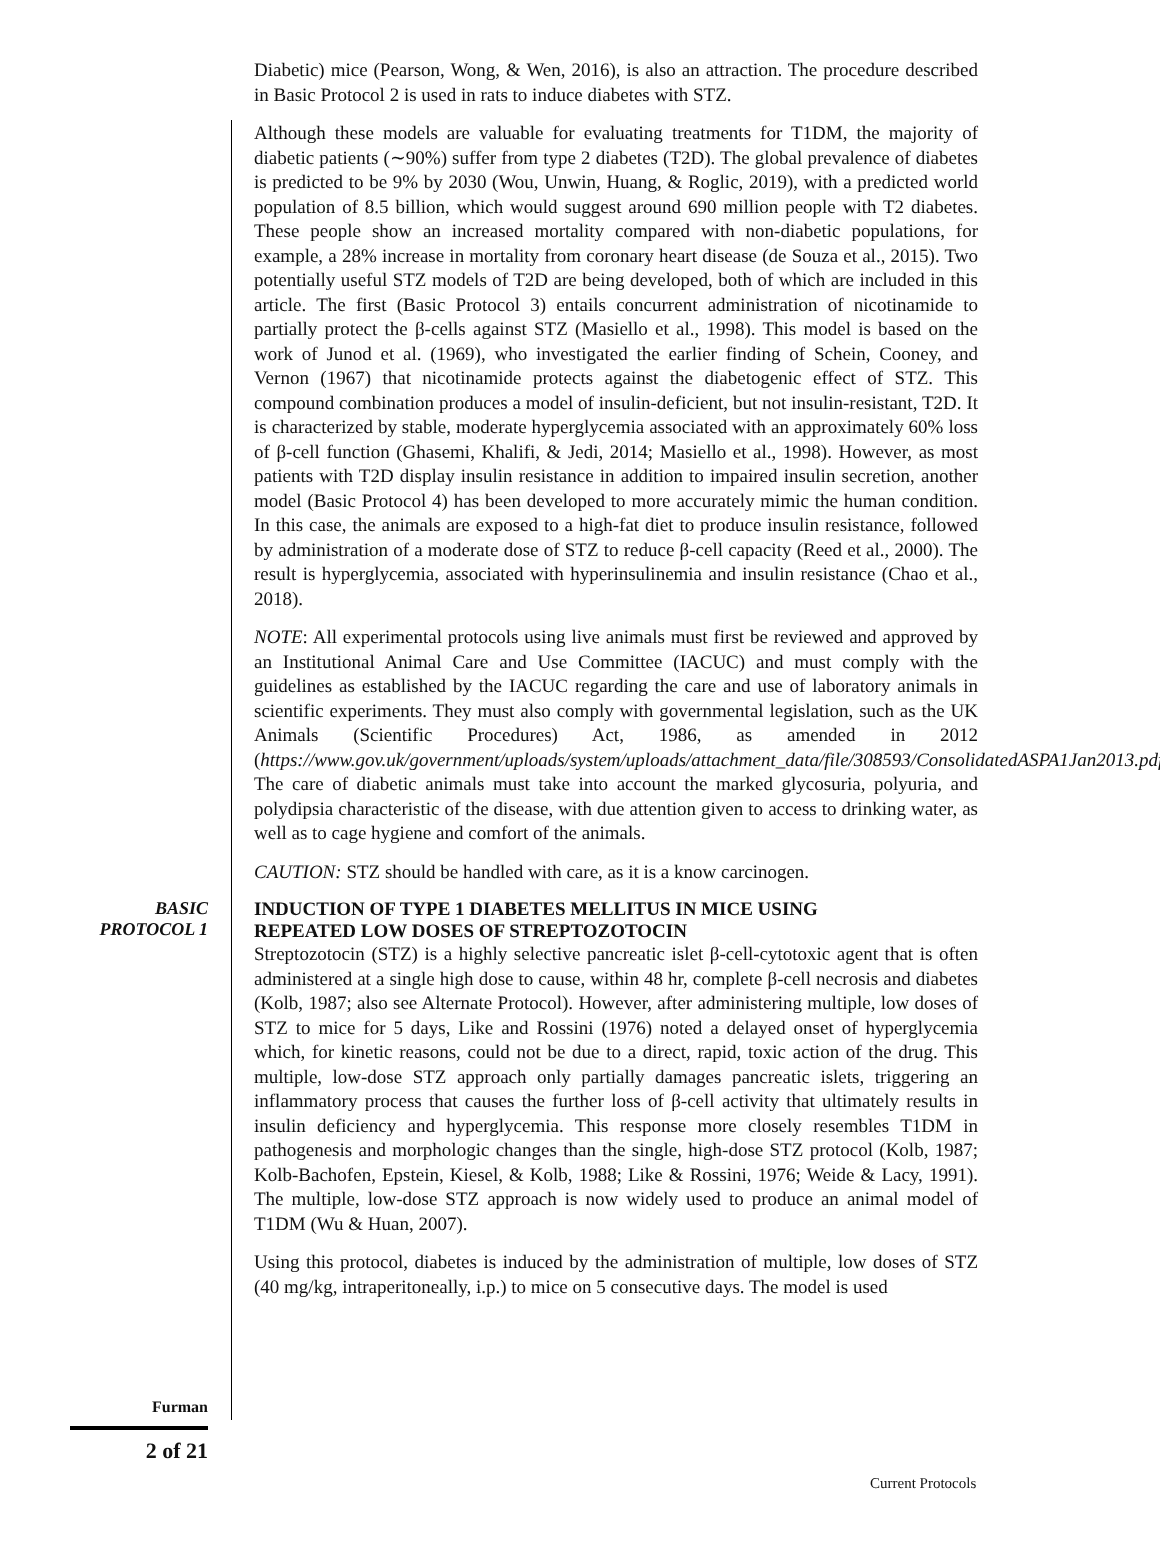Diabetic) mice (Pearson, Wong, & Wen, 2016), is also an attraction. The procedure described in Basic Protocol 2 is used in rats to induce diabetes with STZ.
Although these models are valuable for evaluating treatments for T1DM, the majority of diabetic patients (∼90%) suffer from type 2 diabetes (T2D). The global prevalence of diabetes is predicted to be 9% by 2030 (Wou, Unwin, Huang, & Roglic, 2019), with a predicted world population of 8.5 billion, which would suggest around 690 million people with T2 diabetes. These people show an increased mortality compared with non-diabetic populations, for example, a 28% increase in mortality from coronary heart disease (de Souza et al., 2015). Two potentially useful STZ models of T2D are being developed, both of which are included in this article. The first (Basic Protocol 3) entails concurrent administration of nicotinamide to partially protect the β-cells against STZ (Masiello et al., 1998). This model is based on the work of Junod et al. (1969), who investigated the earlier finding of Schein, Cooney, and Vernon (1967) that nicotinamide protects against the diabetogenic effect of STZ. This compound combination produces a model of insulin-deficient, but not insulin-resistant, T2D. It is characterized by stable, moderate hyperglycemia associated with an approximately 60% loss of β-cell function (Ghasemi, Khalifi, & Jedi, 2014; Masiello et al., 1998). However, as most patients with T2D display insulin resistance in addition to impaired insulin secretion, another model (Basic Protocol 4) has been developed to more accurately mimic the human condition. In this case, the animals are exposed to a high-fat diet to produce insulin resistance, followed by administration of a moderate dose of STZ to reduce β-cell capacity (Reed et al., 2000). The result is hyperglycemia, associated with hyperinsulinemia and insulin resistance (Chao et al., 2018).
NOTE: All experimental protocols using live animals must first be reviewed and approved by an Institutional Animal Care and Use Committee (IACUC) and must comply with the guidelines as established by the IACUC regarding the care and use of laboratory animals in scientific experiments. They must also comply with governmental legislation, such as the UK Animals (Scientific Procedures) Act, 1986, as amended in 2012 (https://www.gov.uk/government/uploads/system/uploads/attachment_data/file/308593/ConsolidatedASPA1Jan2013.pdf). The care of diabetic animals must take into account the marked glycosuria, polyuria, and polydipsia characteristic of the disease, with due attention given to access to drinking water, as well as to cage hygiene and comfort of the animals.
CAUTION: STZ should be handled with care, as it is a know carcinogen.
BASIC
PROTOCOL 1
INDUCTION OF TYPE 1 DIABETES MELLITUS IN MICE USING
REPEATED LOW DOSES OF STREPTOZOTOCIN
Streptozotocin (STZ) is a highly selective pancreatic islet β-cell-cytotoxic agent that is often administered at a single high dose to cause, within 48 hr, complete β-cell necrosis and diabetes (Kolb, 1987; also see Alternate Protocol). However, after administering multiple, low doses of STZ to mice for 5 days, Like and Rossini (1976) noted a delayed onset of hyperglycemia which, for kinetic reasons, could not be due to a direct, rapid, toxic action of the drug. This multiple, low-dose STZ approach only partially damages pancreatic islets, triggering an inflammatory process that causes the further loss of β-cell activity that ultimately results in insulin deficiency and hyperglycemia. This response more closely resembles T1DM in pathogenesis and morphologic changes than the single, high-dose STZ protocol (Kolb, 1987; Kolb-Bachofen, Epstein, Kiesel, & Kolb, 1988; Like & Rossini, 1976; Weide & Lacy, 1991). The multiple, low-dose STZ approach is now widely used to produce an animal model of T1DM (Wu & Huan, 2007).
Using this protocol, diabetes is induced by the administration of multiple, low doses of STZ (40 mg/kg, intraperitoneally, i.p.) to mice on 5 consecutive days. The model is used
Furman
2 of 21
Current Protocols